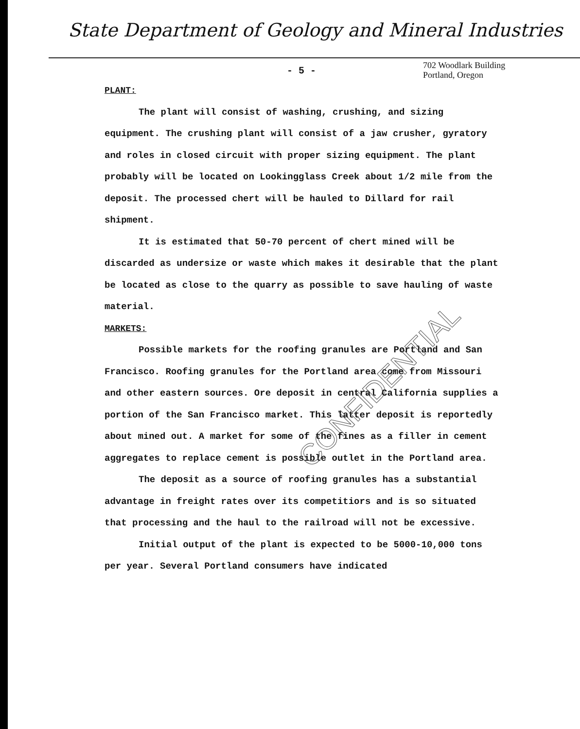State Department of Geology and Mineral Industries
- 5 -
702 Woodlark Building
Portland, Oregon
PLANT:
The plant will consist of washing, crushing, and sizing equipment. The crushing plant will consist of a jaw crusher, gyratory and roles in closed circuit with proper sizing equipment. The plant probably will be located on Lookingglass Creek about 1/2 mile from the deposit. The processed chert will be hauled to Dillard for rail shipment.
It is estimated that 50-70 percent of chert mined will be discarded as undersize or waste which makes it desirable that the plant be located as close to the quarry as possible to save hauling of waste material.
MARKETS:
Possible markets for the roofing granules are Portland and San Francisco. Roofing granules for the Portland area come from Missouri and other eastern sources. Ore deposit in central California supplies a portion of the San Francisco market. This latter deposit is reportedly about mined out. A market for some of the fines as a filler in cement aggregates to replace cement is possible outlet in the Portland area.
The deposit as a source of roofing granules has a substantial advantage in freight rates over its competitiors and is so situated that processing and the haul to the railroad will not be excessive.
Initial output of the plant is expected to be 5000-10,000 tons per year. Several Portland consumers have indicated
CONFIDENTIAL